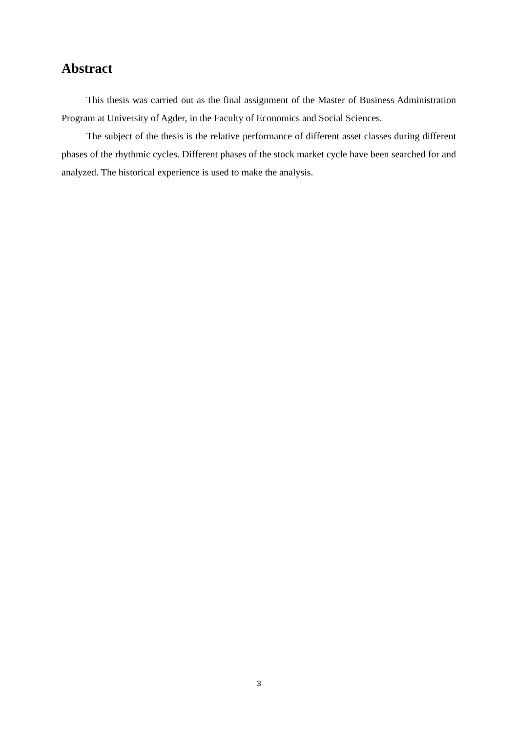Abstract
This thesis was carried out as the final assignment of the Master of Business Administration Program at University of Agder, in the Faculty of Economics and Social Sciences.
The subject of the thesis is the relative performance of different asset classes during different phases of the rhythmic cycles. Different phases of the stock market cycle have been searched for and analyzed. The historical experience is used to make the analysis.
3